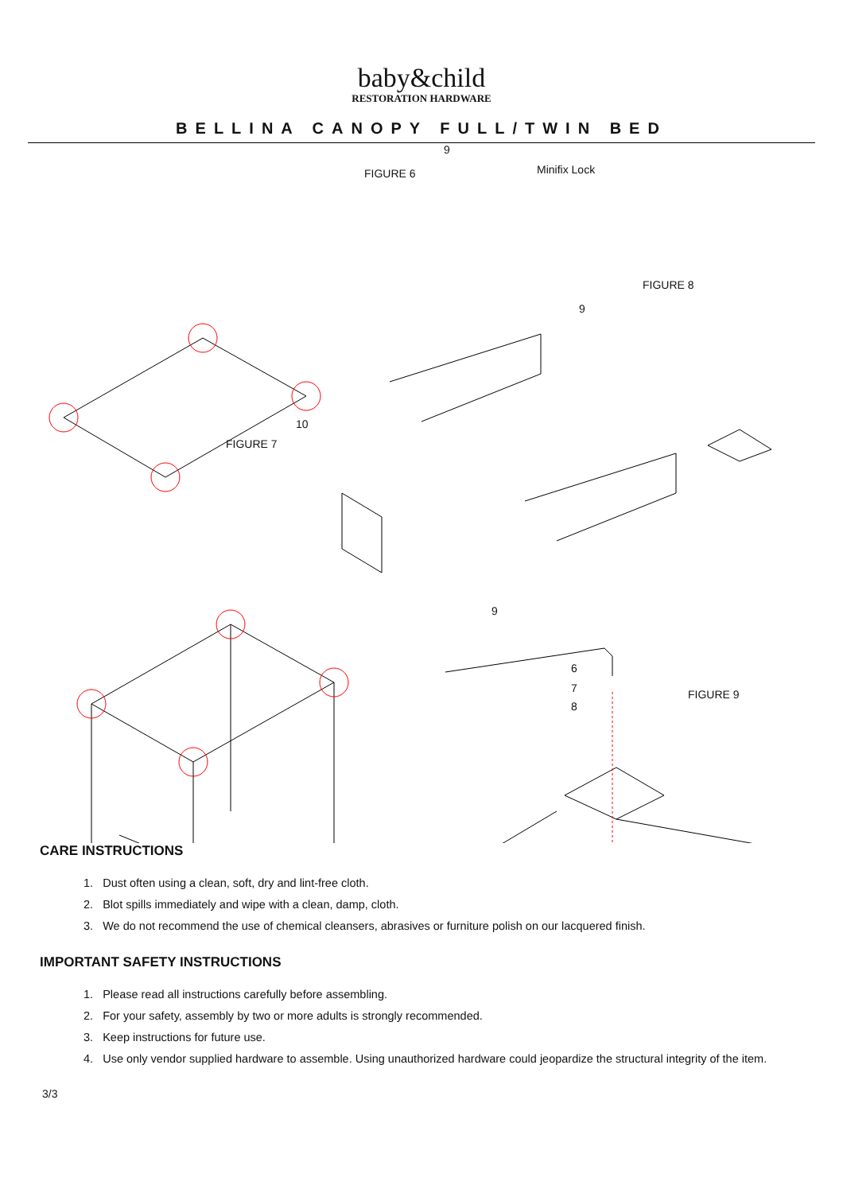baby&child
RESTORATION HARDWARE
BELLINA CANOPY FULL/TWIN BED
FIGURE 6
9
Minifix Lock
FIGURE 8
9
FIGURE 7
10
9
6
7
8
FIGURE 9
CARE INSTRUCTIONS
1. Dust often using a clean, soft, dry and lint-free cloth.
2. Blot spills immediately and wipe with a clean, damp, cloth.
3. We do not recommend the use of chemical cleansers, abrasives or furniture polish on our lacquered finish.
IMPORTANT SAFETY INSTRUCTIONS
1. Please read all instructions carefully before assembling.
2. For your safety, assembly by two or more adults is strongly recommended.
3. Keep instructions for future use.
4. Use only vendor supplied hardware to assemble. Using unauthorized hardware could jeopardize the structural integrity of the item.
3/3